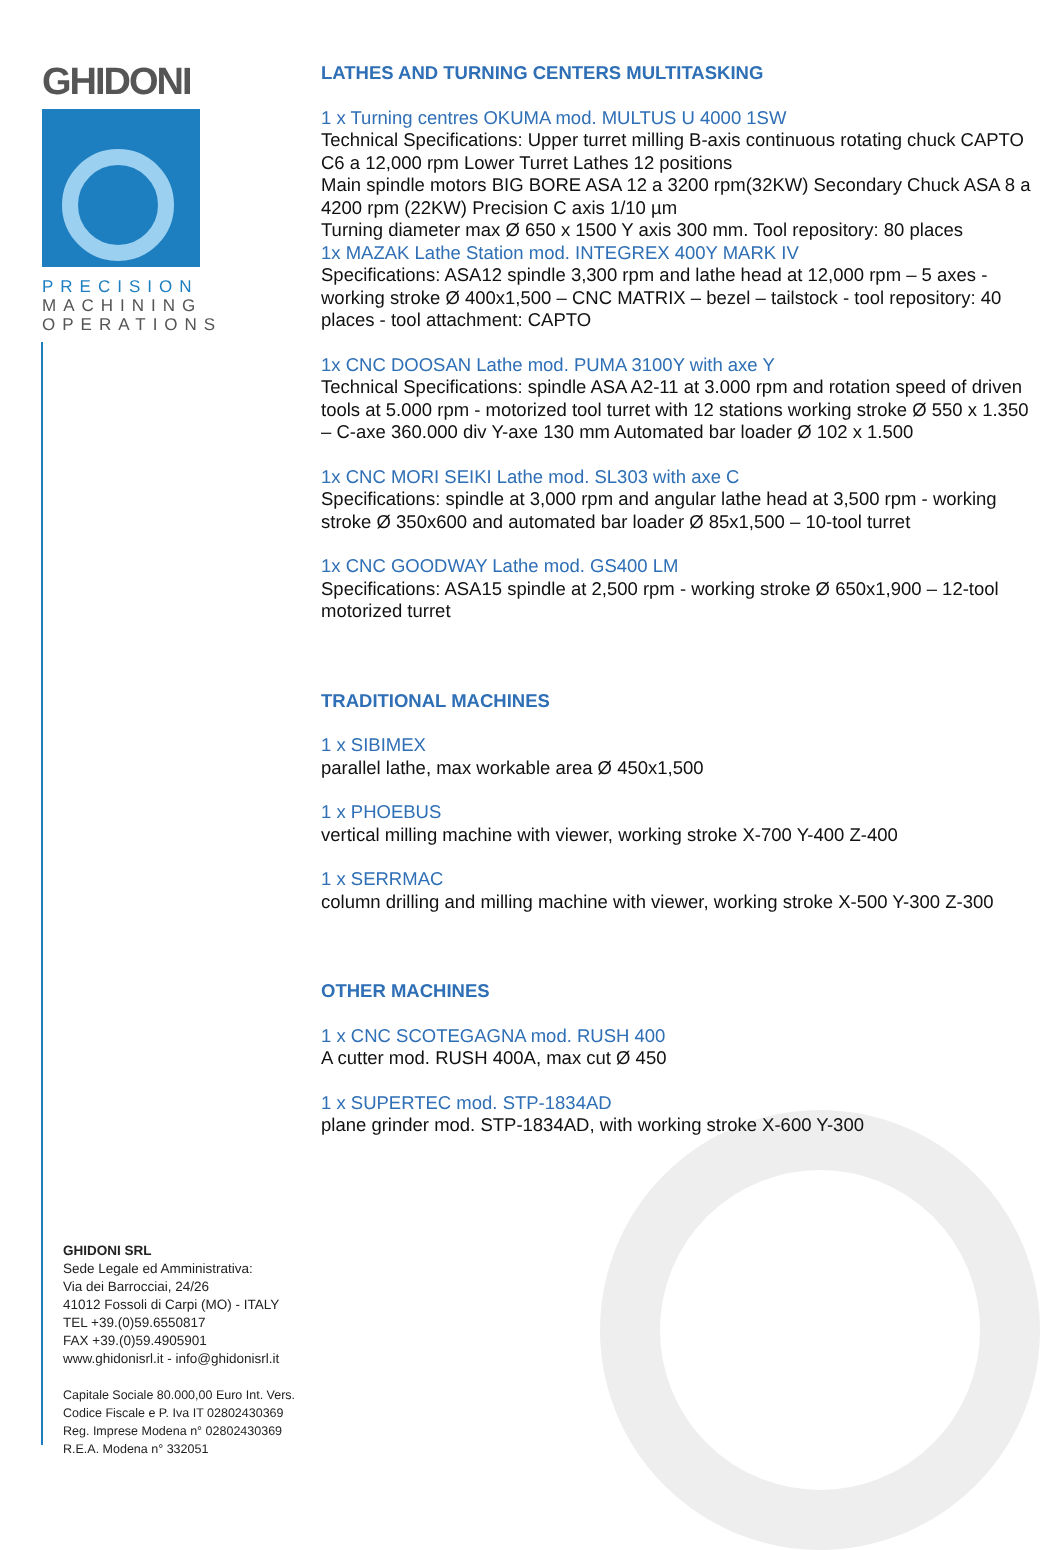GHIDONI
PRECISION
MACHINING
OPERATIONS
LATHES AND TURNING CENTERS MULTITASKING
1 x Turning centres OKUMA mod. MULTUS U 4000 1SW
Technical Specifications: Upper turret milling B-axis continuous rotating chuck CAPTO C6 a 12,000 rpm Lower Turret Lathes 12 positions
Main spindle motors BIG BORE ASA 12 a 3200 rpm(32KW) Secondary Chuck ASA 8 a 4200 rpm (22KW) Precision C axis 1/10 µm
Turning diameter max Ø 650 x 1500 Y axis 300 mm. Tool repository: 80 places
1x MAZAK Lathe Station mod. INTEGREX 400Y MARK IV
Specifications: ASA12 spindle 3,300 rpm and lathe head at 12,000 rpm – 5 axes - working stroke Ø 400x1,500 – CNC MATRIX – bezel – tailstock - tool repository: 40 places - tool attachment: CAPTO
1x CNC DOOSAN Lathe mod. PUMA 3100Y with axe Y
Technical Specifications: spindle ASA A2-11 at 3.000 rpm and rotation speed of driven tools at 5.000 rpm - motorized tool turret with 12 stations working stroke Ø 550 x 1.350 – C-axe 360.000 div Y-axe 130 mm Automated bar loader Ø 102 x 1.500
1x CNC MORI SEIKI Lathe mod. SL303 with axe C
Specifications: spindle at 3,000 rpm and angular lathe head at 3,500 rpm - working stroke Ø 350x600 and automated bar loader Ø 85x1,500 – 10-tool turret
1x CNC GOODWAY Lathe mod. GS400 LM
Specifications: ASA15 spindle at 2,500 rpm - working stroke Ø 650x1,900 – 12-tool motorized turret
TRADITIONAL MACHINES
1 x SIBIMEX
parallel lathe, max workable area Ø 450x1,500
1 x PHOEBUS
vertical milling machine with viewer, working stroke X-700 Y-400 Z-400
1 x SERRMAC
column drilling and milling machine with viewer, working stroke X-500 Y-300 Z-300
OTHER MACHINES
1 x CNC SCOTEGAGNA mod. RUSH 400
A cutter mod. RUSH 400A, max cut Ø 450
1 x SUPERTEC mod. STP-1834AD
plane grinder mod. STP-1834AD, with working stroke X-600 Y-300
GHIDONI SRL
Sede Legale ed Amministrativa:
Via dei Barrocciai, 24/26
41012 Fossoli di Carpi (MO) - ITALY
TEL +39.(0)59.6550817
FAX +39.(0)59.4905901
www.ghidonisrl.it - info@ghidonisrl.it
Capitale Sociale 80.000,00 Euro Int. Vers.
Codice Fiscale e P. Iva IT 02802430369
Reg. Imprese Modena n° 02802430369
R.E.A. Modena n° 332051